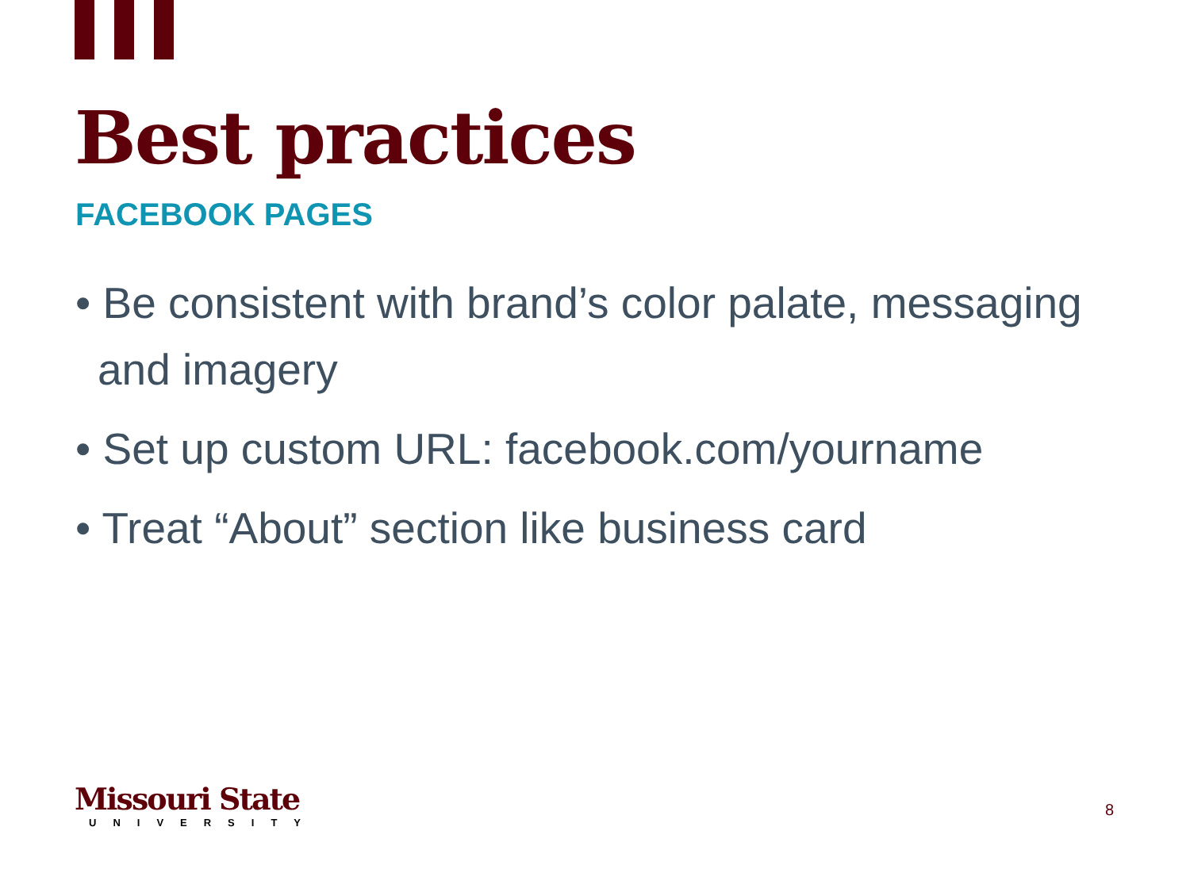Best practices
FACEBOOK PAGES
• Be consistent with brand’s color palate, messaging and imagery
• Set up custom URL: facebook.com/yourname
• Treat “About” section like business card
Missouri State
UNIVERSITY
8